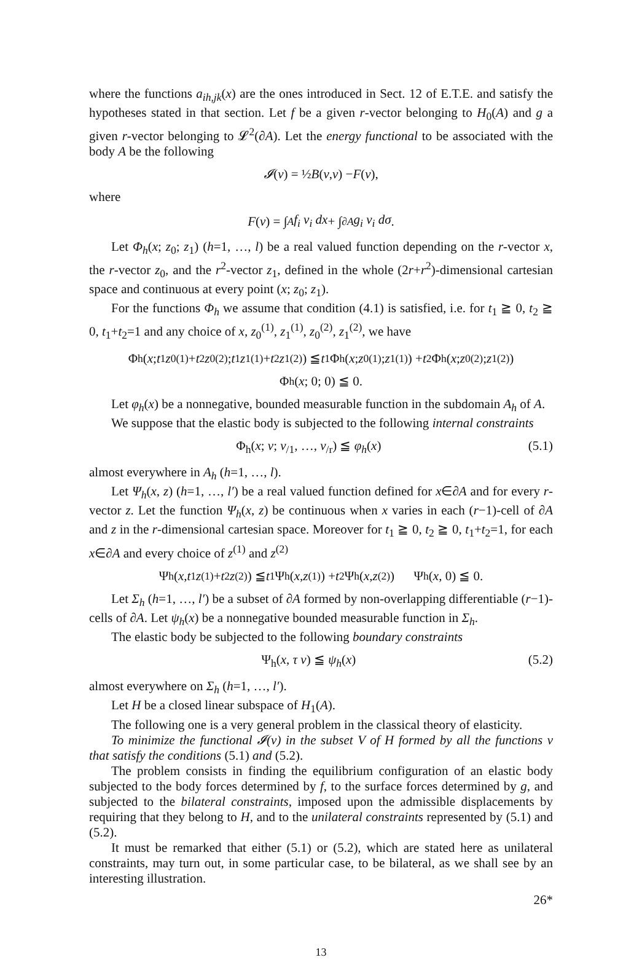where the functions a<sub>ih,jk</sub>(x) are the ones introduced in Sect. 12 of E.T.E. and satisfy the hypotheses stated in that section. Let f be a given r-vector belonging to H<sub>0</sub>(A) and g a given r-vector belonging to 𝓛<sup>2</sup>(∂A). Let the energy functional to be associated with the body A be the following
𝓘 (v) = ½ B (v, v) − F (v),
where
F (v) = ∫<sub>A</sub> f<sub>i</sub> v<sub>i</sub> dx + ∫<sub>∂A</sub> g<sub>i</sub> v<sub>i</sub> dσ.
Let Φ<sub>h</sub>(x; z<sub>0</sub>; z<sub>1</sub>) (h=1, …, l) be a real valued function depending on the r-vector x, the r-vector z<sub>0</sub>, and the r<sup>2</sup>-vector z<sub>1</sub>, defined in the whole (2r+r<sup>2</sup>)-dimensional cartesian space and continuous at every point (x; z<sub>0</sub>; z<sub>1</sub>).
For the functions Φ<sub>h</sub> we assume that condition (4.1) is satisfied, i.e. for t<sub>1</sub> ≧ 0, t<sub>2</sub> ≧ 0, t<sub>1</sub>+t<sub>2</sub>=1 and any choice of x, z<sub>0</sub><sup>(1)</sup>, z<sub>1</sub><sup>(1)</sup>, z<sub>0</sub><sup>(2)</sup>, z<sub>1</sub><sup>(2)</sup>, we have
Φ<sub>h</sub>(x; t<sub>1</sub> z<sub>0</sub><sup>(1)</sup> + t<sub>2</sub> z<sub>0</sub><sup>(2)</sup>; t<sub>1</sub> z<sub>1</sub><sup>(1)</sup> + t<sub>2</sub> z<sub>1</sub><sup>(2)</sup>) ≦ t<sub>1</sub> Φ<sub>h</sub>(x; z<sub>0</sub><sup>(1)</sup>; z<sub>1</sub><sup>(1)</sup>) + t<sub>2</sub> Φ<sub>h</sub>(x; z<sub>0</sub><sup>(2)</sup>; z<sub>1</sub><sup>(2)</sup>)
Φ<sub>h</sub>(x; 0; 0) ≦ 0.
Let φ<sub>h</sub>(x) be a nonnegative, bounded measurable function in the subdomain A<sub>h</sub> of A.
We suppose that the elastic body is subjected to the following internal constraints
Φ<sub>h</sub>(x; v; v<sub>/1</sub>, …, v<sub>/r</sub>) ≦ φ<sub>h</sub>(x) (5.1)
almost everywhere in A<sub>h</sub> (h=1, …, l).
Let Ψ<sub>h</sub>(x, z) (h=1, …, l′) be a real valued function defined for x∈∂A and for every r-vector z. Let the function Ψ<sub>h</sub>(x, z) be continuous when x varies in each (r−1)-cell of ∂A and z in the r-dimensional cartesian space. Moreover for t<sub>1</sub> ≧ 0, t<sub>2</sub> ≧ 0, t<sub>1</sub>+t<sub>2</sub>=1, for each x∈∂A and every choice of z<sup>(1)</sup> and z<sup>(2)</sup>
Ψ<sub>h</sub>(x, t<sub>1</sub> z<sup>(1)</sup> + t<sub>2</sub> z<sup>(2)</sup>) ≦ t<sub>1</sub> Ψ<sub>h</sub>(x, z<sup>(1)</sup>) + t<sub>2</sub> Ψ<sub>h</sub>(x, z<sup>(2)</sup>) Ψ<sub>h</sub>(x, 0) ≦ 0.
Let Σ<sub>h</sub> (h=1, …, l′) be a subset of ∂A formed by non-overlapping differentiable (r−1)-cells of ∂A. Let ψ<sub>h</sub>(x) be a nonnegative bounded measurable function in Σ<sub>h</sub>.
The elastic body be subjected to the following boundary constraints
Ψ<sub>h</sub>(x, τ v) ≦ ψ<sub>h</sub>(x) (5.2)
almost everywhere on Σ<sub>h</sub> (h=1, …, l′).
Let H be a closed linear subspace of H<sub>1</sub>(A).
The following one is a very general problem in the classical theory of elasticity.
To minimize the functional 𝓘(v) in the subset V of H formed by all the functions v that satisfy the conditions (5.1) and (5.2).
The problem consists in finding the equilibrium configuration of an elastic body subjected to the body forces determined by f, to the surface forces determined by g, and subjected to the bilateral constraints, imposed upon the admissible displacements by requiring that they belong to H, and to the unilateral constraints represented by (5.1) and (5.2).
It must be remarked that either (5.1) or (5.2), which are stated here as unilateral constraints, may turn out, in some particular case, to be bilateral, as we shall see by an interesting illustration.
26*
13